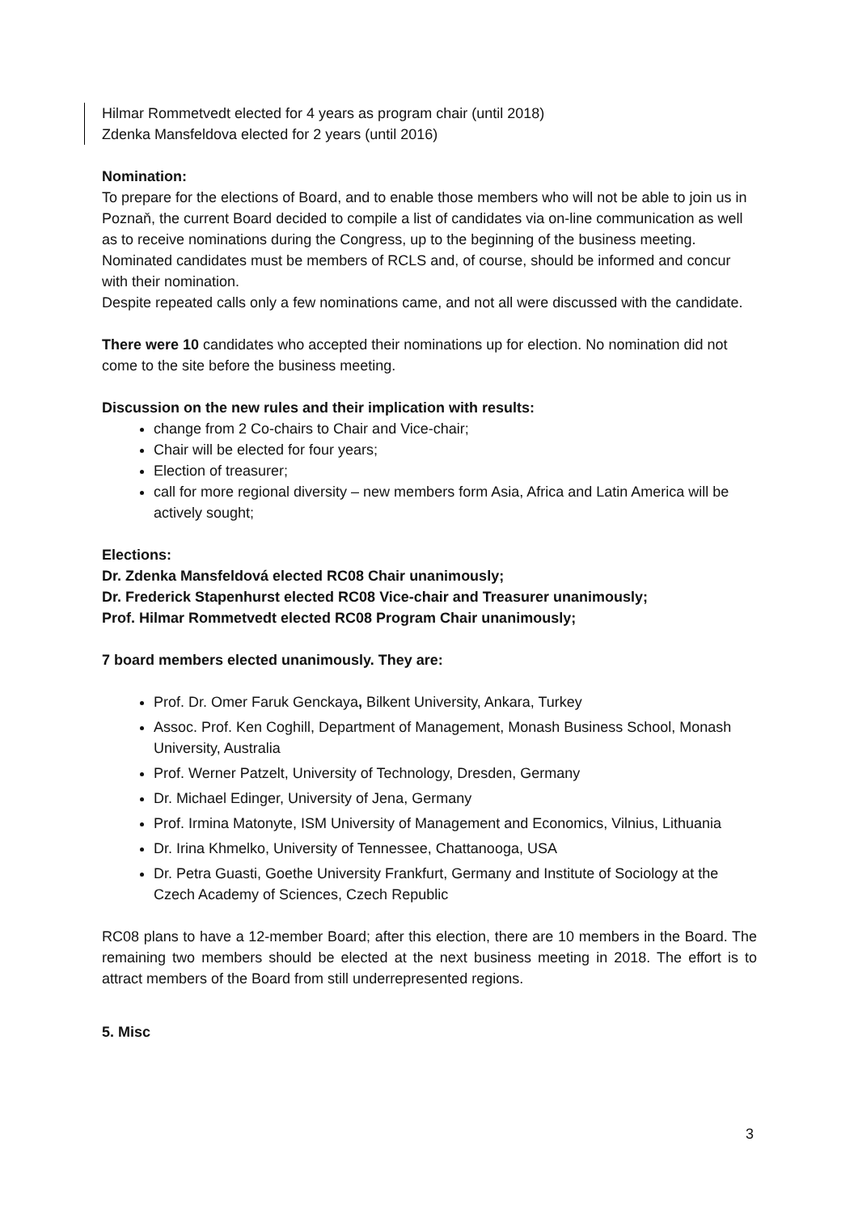Hilmar Rommetvedt elected for 4 years as program chair (until 2018)
Zdenka Mansfeldova elected for 2 years (until 2016)
Nomination:
To prepare for the elections of Board, and to enable those members who will not be able to join us in Poznaň, the current Board decided to compile a list of candidates via on-line communication as well as to receive nominations during the Congress, up to the beginning of the business meeting. Nominated candidates must be members of RCLS and, of course, should be informed and concur with their nomination.
Despite repeated calls only a few nominations came, and not all were discussed with the candidate.
There were 10 candidates who accepted their nominations up for election. No nomination did not come to the site before the business meeting.
Discussion on the new rules and their implication with results:
change from 2 Co-chairs to Chair and Vice-chair;
Chair will be elected for four years;
Election of treasurer;
call for more regional diversity – new members form Asia, Africa and Latin America will be actively sought;
Elections:
Dr. Zdenka Mansfeldová elected RC08 Chair unanimously;
Dr. Frederick Stapenhurst elected RC08 Vice-chair and Treasurer unanimously;
Prof. Hilmar Rommetvedt elected RC08 Program Chair unanimously;
7 board members elected unanimously. They are:
Prof. Dr. Omer Faruk Genckaya, Bilkent University, Ankara, Turkey
Assoc. Prof. Ken Coghill, Department of Management, Monash Business School, Monash University, Australia
Prof. Werner Patzelt, University of Technology, Dresden, Germany
Dr. Michael Edinger, University of Jena, Germany
Prof. Irmina Matonyte, ISM University of Management and Economics, Vilnius, Lithuania
Dr. Irina Khmelko, University of Tennessee, Chattanooga, USA
Dr. Petra Guasti, Goethe University Frankfurt, Germany and Institute of Sociology at the Czech Academy of Sciences, Czech Republic
RC08 plans to have a 12-member Board; after this election, there are 10 members in the Board. The remaining two members should be elected at the next business meeting in 2018. The effort is to attract members of the Board from still underrepresented regions.
5. Misc
3